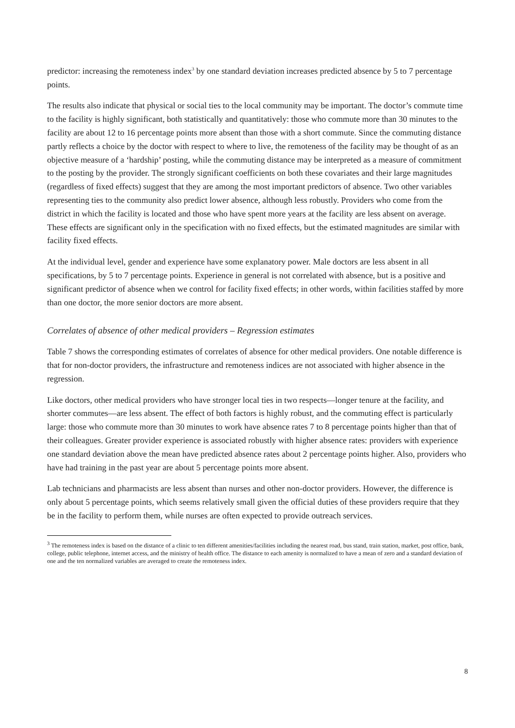predictor: increasing the remoteness index<sup>3</sup> by one standard deviation increases predicted absence by 5 to 7 percentage points.
The results also indicate that physical or social ties to the local community may be important. The doctor’s commute time to the facility is highly significant, both statistically and quantitatively: those who commute more than 30 minutes to the facility are about 12 to 16 percentage points more absent than those with a short commute. Since the commuting distance partly reflects a choice by the doctor with respect to where to live, the remoteness of the facility may be thought of as an objective measure of a ‘hardship’ posting, while the commuting distance may be interpreted as a measure of commitment to the posting by the provider. The strongly significant coefficients on both these covariates and their large magnitudes (regardless of fixed effects) suggest that they are among the most important predictors of absence. Two other variables representing ties to the community also predict lower absence, although less robustly. Providers who come from the district in which the facility is located and those who have spent more years at the facility are less absent on average. These effects are significant only in the specification with no fixed effects, but the estimated magnitudes are similar with facility fixed effects.
At the individual level, gender and experience have some explanatory power. Male doctors are less absent in all specifications, by 5 to 7 percentage points. Experience in general is not correlated with absence, but is a positive and significant predictor of absence when we control for facility fixed effects; in other words, within facilities staffed by more than one doctor, the more senior doctors are more absent.
Correlates of absence of other medical providers – Regression estimates
Table 7 shows the corresponding estimates of correlates of absence for other medical providers. One notable difference is that for non-doctor providers, the infrastructure and remoteness indices are not associated with higher absence in the regression.
Like doctors, other medical providers who have stronger local ties in two respects—longer tenure at the facility, and shorter commutes—are less absent. The effect of both factors is highly robust, and the commuting effect is particularly large: those who commute more than 30 minutes to work have absence rates 7 to 8 percentage points higher than that of their colleagues. Greater provider experience is associated robustly with higher absence rates: providers with experience one standard deviation above the mean have predicted absence rates about 2 percentage points higher. Also, providers who have had training in the past year are about 5 percentage points more absent.
Lab technicians and pharmacists are less absent than nurses and other non-doctor providers. However, the difference is only about 5 percentage points, which seems relatively small given the official duties of these providers require that they be in the facility to perform them, while nurses are often expected to provide outreach services.
<sup>3</sup> The remoteness index is based on the distance of a clinic to ten different amenities/facilities including the nearest road, bus stand, train station, market, post office, bank, college, public telephone, internet access, and the ministry of health office. The distance to each amenity is normalized to have a mean of zero and a standard deviation of one and the ten normalized variables are averaged to create the remoteness index.
8